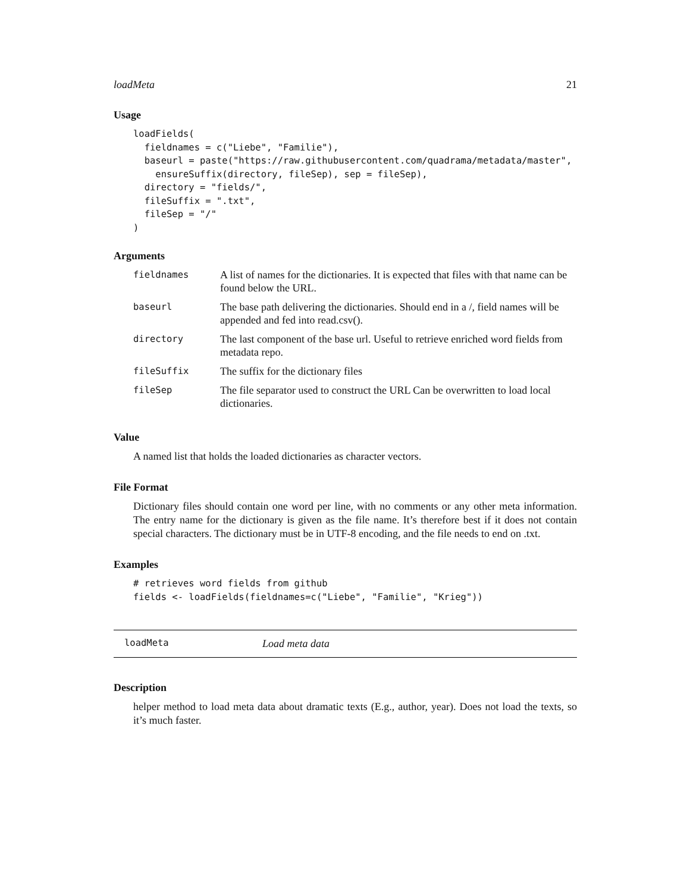loadMeta 21
Usage
loadFields(
  fieldnames = c("Liebe", "Familie"),
  baseurl = paste("https://raw.githubusercontent.com/quadrama/metadata/master",
    ensureSuffix(directory, fileSep), sep = fileSep),
  directory = "fields/",
  fileSuffix = ".txt",
  fileSep = "/"
)
Arguments
| fieldnames | A list of names for the dictionaries. It is expected that files with that name can be found below the URL. |
| baseurl | The base path delivering the dictionaries. Should end in a /, field names will be appended and fed into read.csv(). |
| directory | The last component of the base url. Useful to retrieve enriched word fields from metadata repo. |
| fileSuffix | The suffix for the dictionary files |
| fileSep | The file separator used to construct the URL Can be overwritten to load local dictionaries. |
Value
A named list that holds the loaded dictionaries as character vectors.
File Format
Dictionary files should contain one word per line, with no comments or any other meta information. The entry name for the dictionary is given as the file name. It’s therefore best if it does not contain special characters. The dictionary must be in UTF-8 encoding, and the file needs to end on .txt.
Examples
# retrieves word fields from github
fields <- loadFields(fieldnames=c("Liebe", "Familie", "Krieg"))
loadMeta Load meta data
Description
helper method to load meta data about dramatic texts (E.g., author, year). Does not load the texts, so it’s much faster.